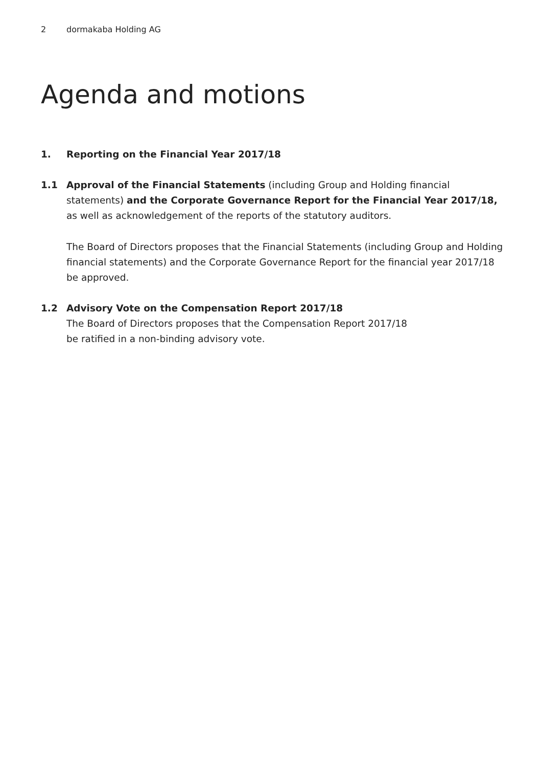2 dormakaba Holding AG
Agenda and motions
1. Reporting on the Financial Year 2017/18
1.1 Approval of the Financial Statements (including Group and Holding financial statements) and the Corporate Governance Report for the Financial Year 2017/18, as well as acknowledgement of the reports of the statutory auditors.
The Board of Directors proposes that the Financial Statements (including Group and Holding financial statements) and the Corporate Governance Report for the financial year 2017/18 be approved.
1.2 Advisory Vote on the Compensation Report 2017/18
The Board of Directors proposes that the Compensation Report 2017/18
be ratified in a non-binding advisory vote.